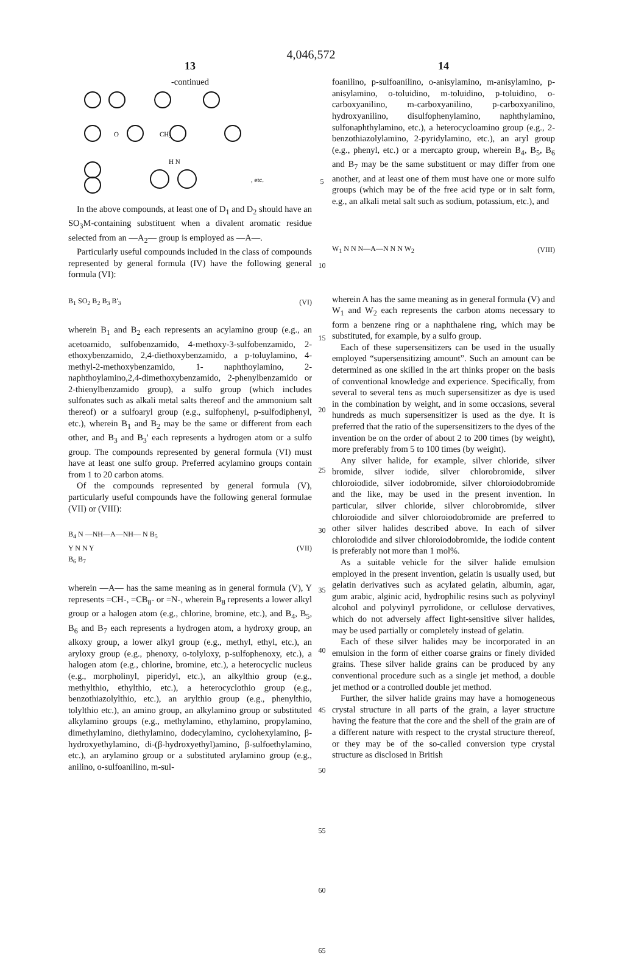4,046,572
13
-continued
, etc.
CH₂
O
H N
In the above compounds, at least one of D<sub>1</sub> and D<sub>2</sub> should have an SO<sub>3</sub>M-containing substituent when a divalent aromatic residue selected from an —A<sub>2</sub>— group is employed as —A—.
Particularly useful compounds included in the class of compounds represented by general formula (IV) have the following general formula (VI):
B<sub>1</sub> SO<sub>2</sub> B<sub>2</sub> B<sub>3</sub> B'<sub>3</sub> (VI)
wherein B<sub>1</sub> and B<sub>2</sub> each represents an acylamino group (e.g., an acetoamido, sulfobenzamido, 4-methoxy-3-sulfobenzamido, 2-ethoxybenzamido, 2,4-diethoxybenzamido, a p-toluylamino, 4-methyl-2-methoxybenzamido, 1- naphthoylamino, 2-naphthoylamino,2,4-dimethoxybenzamido, 2-phenylbenzamido or 2-thienylbenzamido group), a sulfo group (which includes sulfonates such as alkali metal salts thereof and the ammonium salt thereof) or a sulfoaryl group (e.g., sulfophenyl, p-sulfodiphenyl, etc.), wherein B<sub>1</sub> and B<sub>2</sub> may be the same or different from each other, and B<sub>3</sub> and B<sub>3</sub>' each represents a hydrogen atom or a sulfo group. The compounds represented by general formula (VI) must have at least one sulfo group. Preferred acylamino groups contain from 1 to 20 carbon atoms.
Of the compounds represented by general formula (V), particularly useful compounds have the following general formulae (VII) or (VIII):
B<sub>4</sub> N —NH—A—NH— N B<sub>5</sub>
Y N N Y
B<sub>6</sub> B<sub>7</sub> (VII)
wherein —A— has the same meaning as in general formula (V), Y represents =CH-, =CB<sub>8</sub>- or =N-, wherein B<sub>8</sub> represents a lower alkyl group or a halogen atom (e.g., chlorine, bromine, etc.), and B<sub>4</sub>, B<sub>5</sub>, B<sub>6</sub> and B<sub>7</sub> each represents a hydrogen atom, a hydroxy group, an alkoxy group, a lower alkyl group (e.g., methyl, ethyl, etc.), an aryloxy group (e.g., phenoxy, o-tolyloxy, p-sulfophenoxy, etc.), a halogen atom (e.g., chlorine, bromine, etc.), a heterocyclic nucleus (e.g., morpholinyl, piperidyl, etc.), an alkylthio group (e.g., methylthio, ethylthio, etc.), a heterocyclothio group (e.g., benzothiazolylthio, etc.), an arylthio group (e.g., phenylthio, tolylthio etc.), an amino group, an alkylamino group or substituted alkylamino groups (e.g., methylamino, ethylamino, propylamino, dimethylamino, diethylamino, dodecylamino, cyclohexylamino, β-hydroxyethylamino, di-(β-hydroxyethyl)amino, β-sulfoethylamino, etc.), an arylamino group or a substituted arylamino group (e.g., anilino, o-sulfoanilino, m-sul-
5
10
15
20
25
30
35
40
45
50
55
60
65
14
foanilino, p-sulfoanilino, o-anisylamino, m-anisylamino, p-anisylamino, o-toluidino, m-toluidino, p-toluidino, o-carboxyanilino, m-carboxyanilino, p-carboxyanilino, hydroxyanilino, disulfophenylamino, naphthylamino, sulfonaphthylamino, etc.), a heterocycloamino group (e.g., 2-benzothiazolylamino, 2-pyridylamino, etc.), an aryl group (e.g., phenyl, etc.) or a mercapto group, wherein B<sub>4</sub>, B<sub>5</sub>, B<sub>6</sub> and B<sub>7</sub> may be the same substituent or may differ from one another, and at least one of them must have one or more sulfo groups (which may be of the free acid type or in salt form, e.g., an alkali metal salt such as sodium, potassium, etc.), and
W<sub>1</sub> N N N—A—N N N W<sub>2</sub> (VIII)
wherein A has the same meaning as in general formula (V) and W<sub>1</sub> and W<sub>2</sub> each represents the carbon atoms necessary to form a benzene ring or a naphthalene ring, which may be substituted, for example, by a sulfo group.
Each of these supersensitizers can be used in the usually employed “supersensitizing amount”. Such an amount can be determined as one skilled in the art thinks proper on the basis of conventional knowledge and experience. Specifically, from several to several tens as much supersensitizer as dye is used in the combination by weight, and in some occasions, several hundreds as much supersensitizer is used as the dye. It is preferred that the ratio of the supersensitizers to the dyes of the invention be on the order of about 2 to 200 times (by weight), more preferably from 5 to 100 times (by weight).
Any silver halide, for example, silver chloride, silver bromide, silver iodide, silver chlorobromide, silver chloroiodide, silver iodobromide, silver chloroiodobromide and the like, may be used in the present invention. In particular, silver chloride, silver chlorobromide, silver chloroiodide and silver chloroiodobromide are preferred to other silver halides described above. In each of silver chloroiodide and silver chloroiodobromide, the iodide content is preferably not more than 1 mol%.
As a suitable vehicle for the silver halide emulsion employed in the present invention, gelatin is usually used, but gelatin derivatives such as acylated gelatin, albumin, agar, gum arabic, alginic acid, hydrophilic resins such as polyvinyl alcohol and polyvinyl pyrrolidone, or cellulose dervatives, which do not adversely affect light-sensitive silver halides, may be used partially or completely instead of gelatin.
Each of these silver halides may be incorporated in an emulsion in the form of either coarse grains or finely divided grains. These silver halide grains can be produced by any conventional procedure such as a single jet method, a double jet method or a controlled double jet method.
Further, the silver halide grains may have a homogeneous crystal structure in all parts of the grain, a layer structure having the feature that the core and the shell of the grain are of a different nature with respect to the crystal structure thereof, or they may be of the so-called conversion type crystal structure as disclosed in British